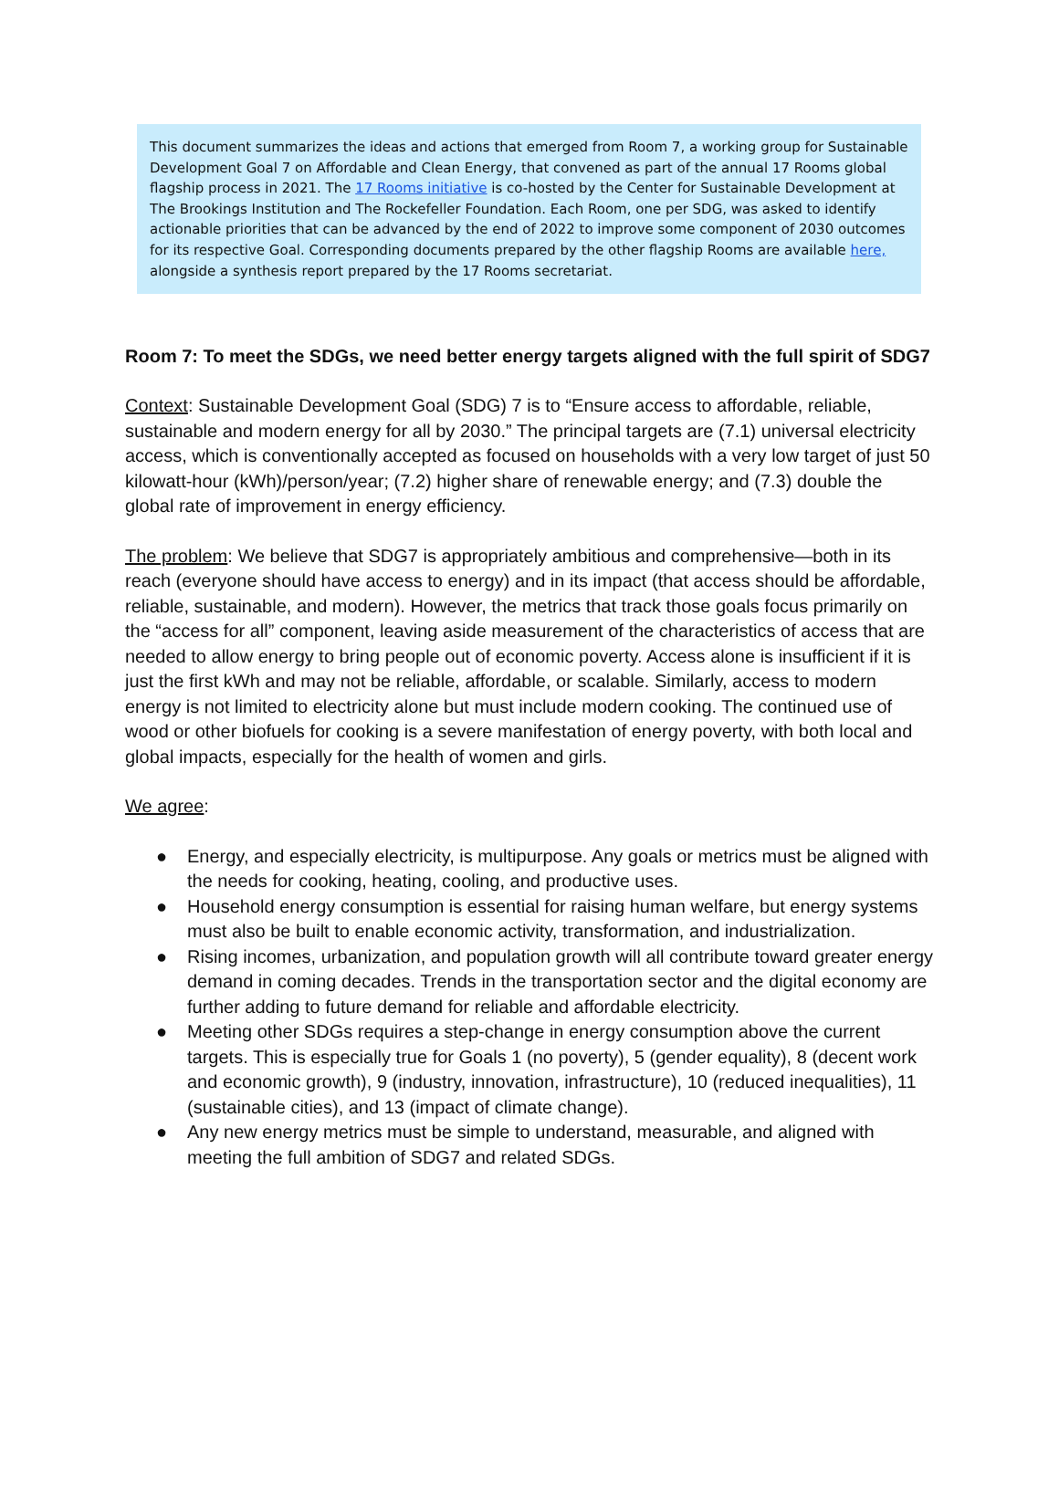This document summarizes the ideas and actions that emerged from Room 7, a working group for Sustainable Development Goal 7 on Affordable and Clean Energy, that convened as part of the annual 17 Rooms global flagship process in 2021. The 17 Rooms initiative is co-hosted by the Center for Sustainable Development at The Brookings Institution and The Rockefeller Foundation. Each Room, one per SDG, was asked to identify actionable priorities that can be advanced by the end of 2022 to improve some component of 2030 outcomes for its respective Goal. Corresponding documents prepared by the other flagship Rooms are available here, alongside a synthesis report prepared by the 17 Rooms secretariat.
Room 7: To meet the SDGs, we need better energy targets aligned with the full spirit of SDG7
Context: Sustainable Development Goal (SDG) 7 is to “Ensure access to affordable, reliable, sustainable and modern energy for all by 2030.” The principal targets are (7.1) universal electricity access, which is conventionally accepted as focused on households with a very low target of just 50 kilowatt-hour (kWh)/person/year; (7.2) higher share of renewable energy; and (7.3) double the global rate of improvement in energy efficiency.
The problem: We believe that SDG7 is appropriately ambitious and comprehensive—both in its reach (everyone should have access to energy) and in its impact (that access should be affordable, reliable, sustainable, and modern). However, the metrics that track those goals focus primarily on the “access for all” component, leaving aside measurement of the characteristics of access that are needed to allow energy to bring people out of economic poverty. Access alone is insufficient if it is just the first kWh and may not be reliable, affordable, or scalable. Similarly, access to modern energy is not limited to electricity alone but must include modern cooking. The continued use of wood or other biofuels for cooking is a severe manifestation of energy poverty, with both local and global impacts, especially for the health of women and girls.
We agree:
● Energy, and especially electricity, is multipurpose. Any goals or metrics must be aligned with the needs for cooking, heating, cooling, and productive uses.
● Household energy consumption is essential for raising human welfare, but energy systems must also be built to enable economic activity, transformation, and industrialization.
● Rising incomes, urbanization, and population growth will all contribute toward greater energy demand in coming decades. Trends in the transportation sector and the digital economy are further adding to future demand for reliable and affordable electricity.
● Meeting other SDGs requires a step-change in energy consumption above the current targets. This is especially true for Goals 1 (no poverty), 5 (gender equality), 8 (decent work and economic growth), 9 (industry, innovation, infrastructure), 10 (reduced inequalities), 11 (sustainable cities), and 13 (impact of climate change).
● Any new energy metrics must be simple to understand, measurable, and aligned with meeting the full ambition of SDG7 and related SDGs.